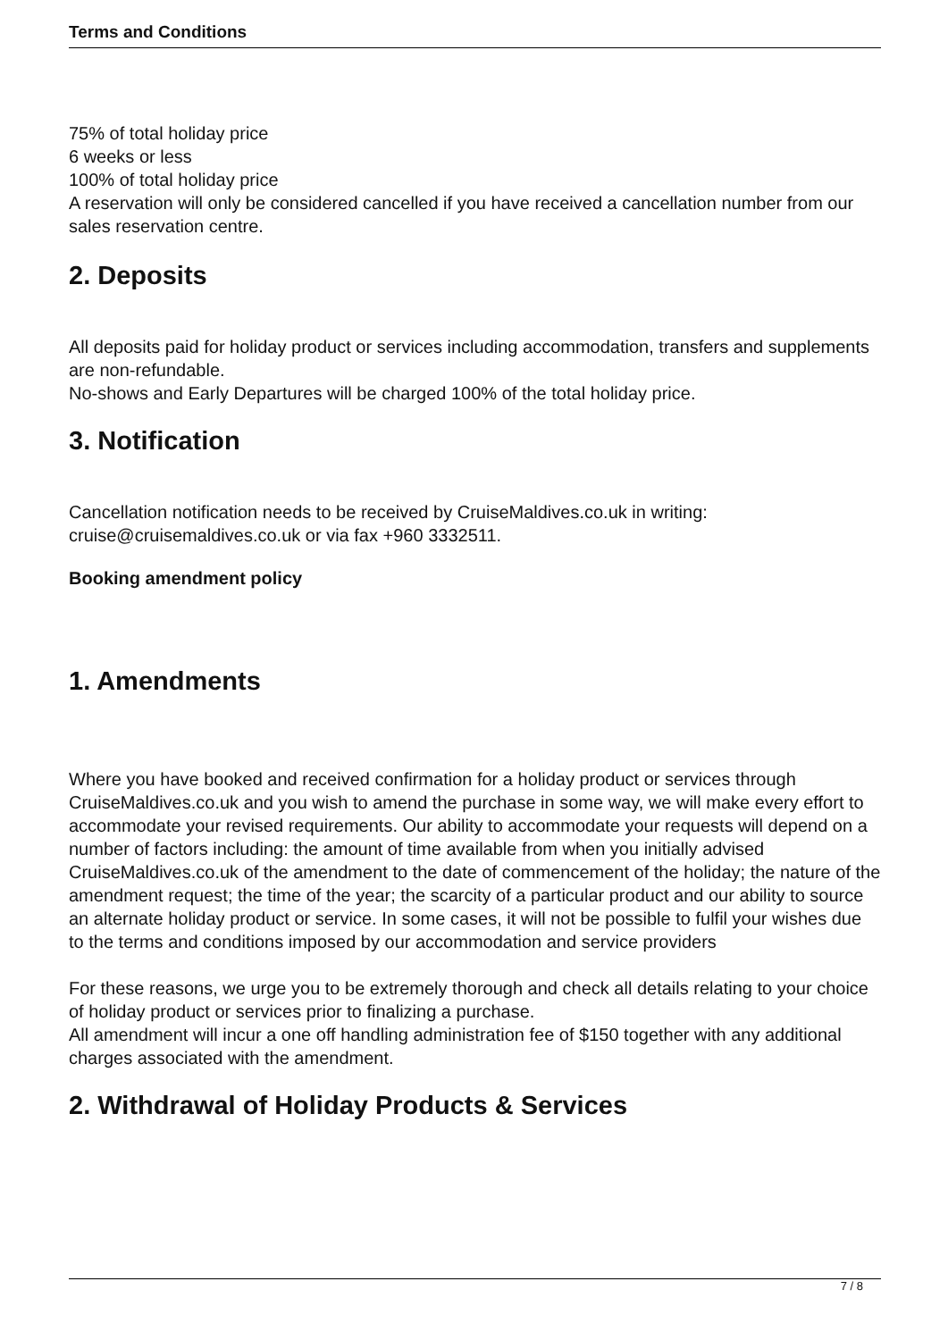Terms and Conditions
75% of total holiday price
6 weeks or less
100% of total holiday price
A reservation will only be considered cancelled if you have received a cancellation number from our sales reservation centre.
2. Deposits
All deposits paid for holiday product or services including accommodation, transfers and supplements are non-refundable.
No-shows and Early Departures will be charged 100% of the total holiday price.
3. Notification
Cancellation notification needs to be received by CruiseMaldives.co.uk in writing: cruise@cruisemaldives.co.uk or via fax +960 3332511.
Booking amendment policy
1. Amendments
Where you have booked and received confirmation for a holiday product or services through CruiseMaldives.co.uk and you wish to amend the purchase in some way, we will make every effort to accommodate your revised requirements. Our ability to accommodate your requests will depend on a number of factors including: the amount of time available from when you initially advised CruiseMaldives.co.uk of the amendment to the date of commencement of the holiday; the nature of the amendment request; the time of the year; the scarcity of a particular product and our ability to source an alternate holiday product or service. In some cases, it will not be possible to fulfil your wishes due to the terms and conditions imposed by our accommodation and service providers
For these reasons, we urge you to be extremely thorough and check all details relating to your choice of holiday product or services prior to finalizing a purchase.
All amendment will incur a one off handling administration fee of $150 together with any additional charges associated with the amendment.
2. Withdrawal of Holiday Products & Services
7 / 8